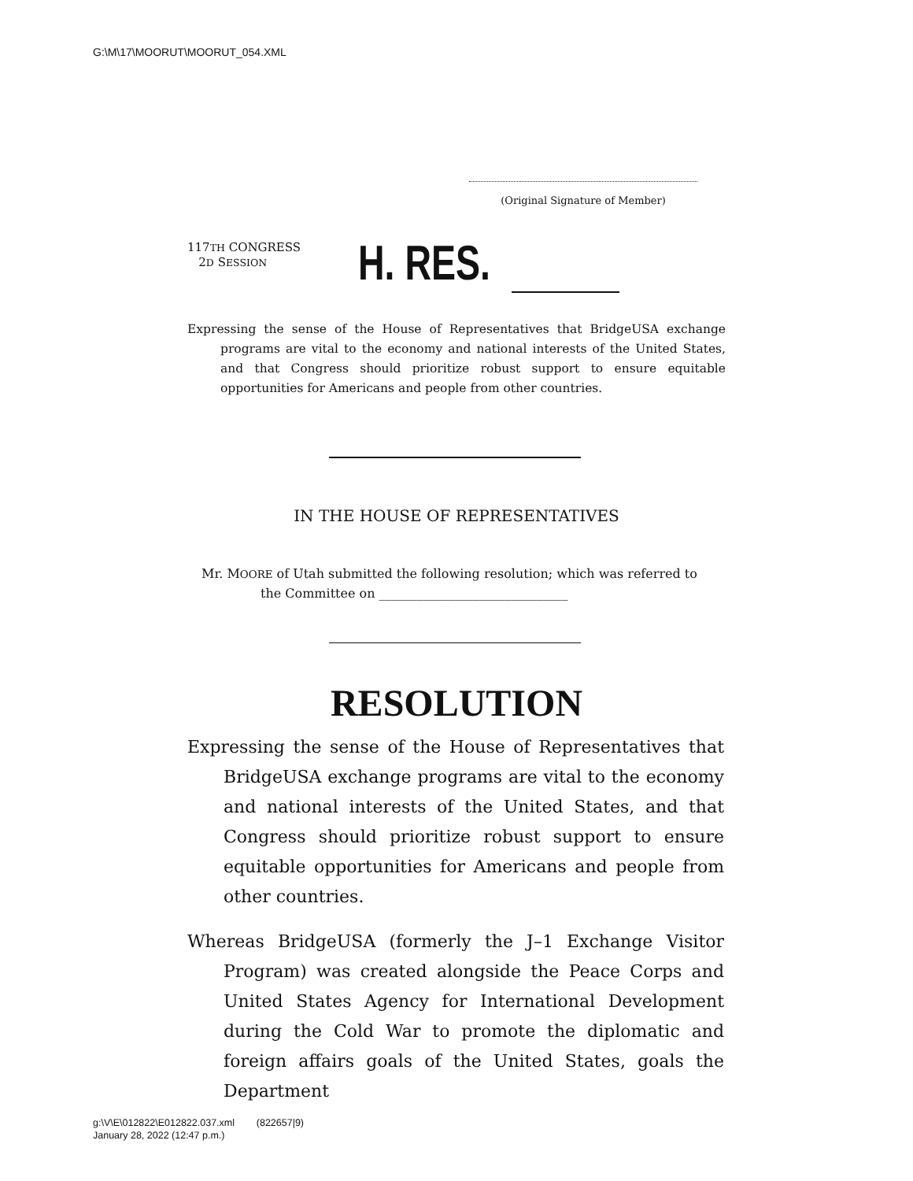G:\M\17\MOORUT\MOORUT_054.XML
(Original Signature of Member)
117TH CONGRESS
2D SESSION
H. RES.
Expressing the sense of the House of Representatives that BridgeUSA exchange programs are vital to the economy and national interests of the United States, and that Congress should prioritize robust support to ensure equitable opportunities for Americans and people from other countries.
IN THE HOUSE OF REPRESENTATIVES
Mr. MOORE of Utah submitted the following resolution; which was referred to the Committee on ______________________________
RESOLUTION
Expressing the sense of the House of Representatives that BridgeUSA exchange programs are vital to the economy and national interests of the United States, and that Congress should prioritize robust support to ensure equitable opportunities for Americans and people from other countries.
Whereas BridgeUSA (formerly the J–1 Exchange Visitor Program) was created alongside the Peace Corps and United States Agency for International Development during the Cold War to promote the diplomatic and foreign affairs goals of the United States, goals the Department
g:\V\E\012822\E012822.037.xml (822657|9)
January 28, 2022 (12:47 p.m.)